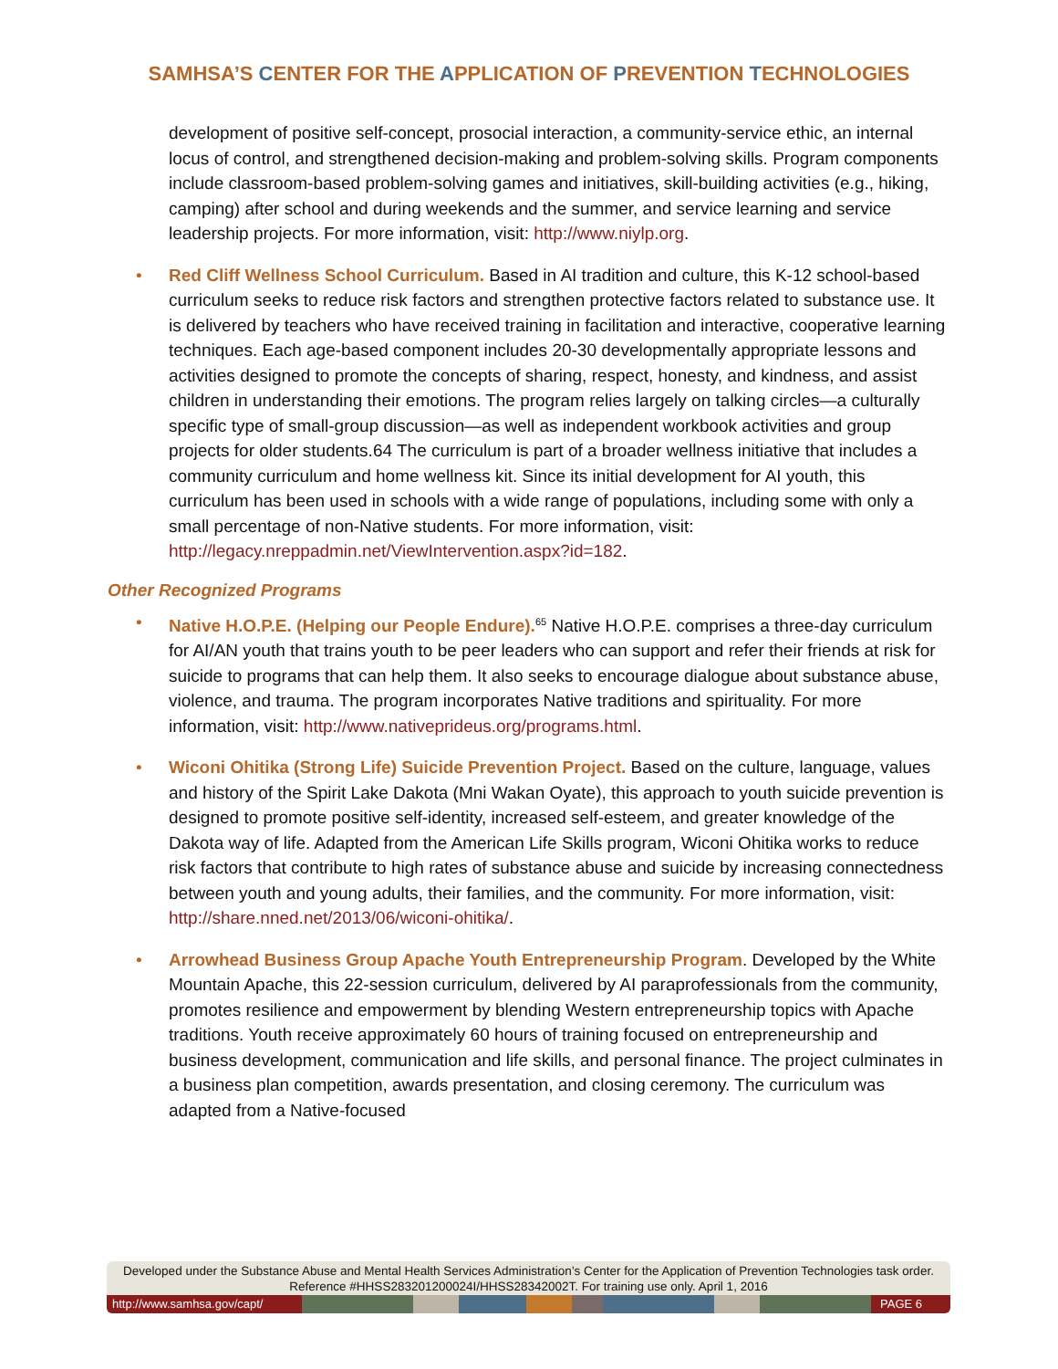SAMHSA’S CENTER FOR THE APPLICATION OF PREVENTION TECHNOLOGIES
development of positive self-concept, prosocial interaction, a community-service ethic, an internal locus of control, and strengthened decision-making and problem-solving skills. Program components include classroom-based problem-solving games and initiatives, skill-building activities (e.g., hiking, camping) after school and during weekends and the summer, and service learning and service leadership projects. For more information, visit: http://www.niylp.org.
• Red Cliff Wellness School Curriculum. Based in AI tradition and culture, this K-12 school-based curriculum seeks to reduce risk factors and strengthen protective factors related to substance use. It is delivered by teachers who have received training in facilitation and interactive, cooperative learning techniques. Each age-based component includes 20-30 developmentally appropriate lessons and activities designed to promote the concepts of sharing, respect, honesty, and kindness, and assist children in understanding their emotions. The program relies largely on talking circles—a culturally specific type of small-group discussion—as well as independent workbook activities and group projects for older students.64 The curriculum is part of a broader wellness initiative that includes a community curriculum and home wellness kit. Since its initial development for AI youth, this curriculum has been used in schools with a wide range of populations, including some with only a small percentage of non-Native students. For more information, visit: http://legacy.nreppadmin.net/ViewIntervention.aspx?id=182.
Other Recognized Programs
• Native H.O.P.E. (Helping our People Endure).<sup>65</sup> Native H.O.P.E. comprises a three-day curriculum for AI/AN youth that trains youth to be peer leaders who can support and refer their friends at risk for suicide to programs that can help them. It also seeks to encourage dialogue about substance abuse, violence, and trauma. The program incorporates Native traditions and spirituality. For more information, visit: http://www.nativeprideus.org/programs.html.
• Wiconi Ohitika (Strong Life) Suicide Prevention Project. Based on the culture, language, values and history of the Spirit Lake Dakota (Mni Wakan Oyate), this approach to youth suicide prevention is designed to promote positive self-identity, increased self-esteem, and greater knowledge of the Dakota way of life. Adapted from the American Life Skills program, Wiconi Ohitika works to reduce risk factors that contribute to high rates of substance abuse and suicide by increasing connectedness between youth and young adults, their families, and the community. For more information, visit: http://share.nned.net/2013/06/wiconi-ohitika/.
• Arrowhead Business Group Apache Youth Entrepreneurship Program. Developed by the White Mountain Apache, this 22-session curriculum, delivered by AI paraprofessionals from the community, promotes resilience and empowerment by blending Western entrepreneurship topics with Apache traditions. Youth receive approximately 60 hours of training focused on entrepreneurship and business development, communication and life skills, and personal finance. The project culminates in a business plan competition, awards presentation, and closing ceremony. The curriculum was adapted from a Native-focused
Developed under the Substance Abuse and Mental Health Services Administration’s Center for the Application of Prevention Technologies task order. Reference #HHSS283201200024I/HHSS28342002T. For training use only. April 1, 2016
http://www.samhsa.gov/capt/ PAGE 6